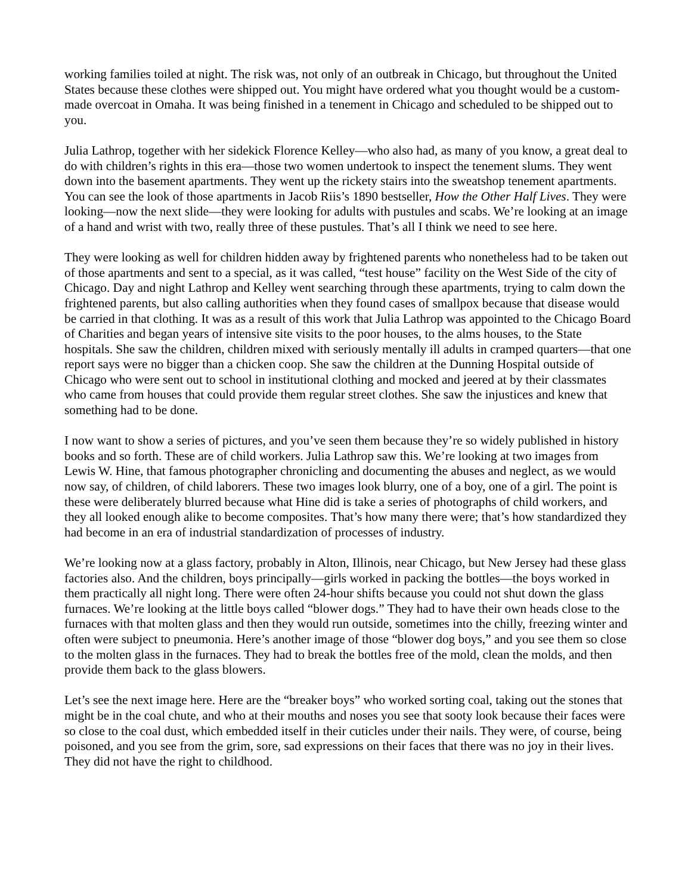working families toiled at night. The risk was, not only of an outbreak in Chicago, but throughout the United States because these clothes were shipped out. You might have ordered what you thought would be a custom-made overcoat in Omaha. It was being finished in a tenement in Chicago and scheduled to be shipped out to you.
Julia Lathrop, together with her sidekick Florence Kelley—who also had, as many of you know, a great deal to do with children’s rights in this era—those two women undertook to inspect the tenement slums. They went down into the basement apartments. They went up the rickety stairs into the sweatshop tenement apartments. You can see the look of those apartments in Jacob Riis’s 1890 bestseller, How the Other Half Lives. They were looking—now the next slide—they were looking for adults with pustules and scabs. We’re looking at an image of a hand and wrist with two, really three of these pustules. That’s all I think we need to see here.
They were looking as well for children hidden away by frightened parents who nonetheless had to be taken out of those apartments and sent to a special, as it was called, “test house” facility on the West Side of the city of Chicago. Day and night Lathrop and Kelley went searching through these apartments, trying to calm down the frightened parents, but also calling authorities when they found cases of smallpox because that disease would be carried in that clothing. It was as a result of this work that Julia Lathrop was appointed to the Chicago Board of Charities and began years of intensive site visits to the poor houses, to the alms houses, to the State hospitals. She saw the children, children mixed with seriously mentally ill adults in cramped quarters—that one report says were no bigger than a chicken coop. She saw the children at the Dunning Hospital outside of Chicago who were sent out to school in institutional clothing and mocked and jeered at by their classmates who came from houses that could provide them regular street clothes. She saw the injustices and knew that something had to be done.
I now want to show a series of pictures, and you’ve seen them because they’re so widely published in history books and so forth. These are of child workers. Julia Lathrop saw this. We’re looking at two images from Lewis W. Hine, that famous photographer chronicling and documenting the abuses and neglect, as we would now say, of children, of child laborers. These two images look blurry, one of a boy, one of a girl. The point is these were deliberately blurred because what Hine did is take a series of photographs of child workers, and they all looked enough alike to become composites. That’s how many there were; that’s how standardized they had become in an era of industrial standardization of processes of industry.
We’re looking now at a glass factory, probably in Alton, Illinois, near Chicago, but New Jersey had these glass factories also. And the children, boys principally—girls worked in packing the bottles—the boys worked in them practically all night long. There were often 24-hour shifts because you could not shut down the glass furnaces. We’re looking at the little boys called “blower dogs.” They had to have their own heads close to the furnaces with that molten glass and then they would run outside, sometimes into the chilly, freezing winter and often were subject to pneumonia. Here’s another image of those “blower dog boys,” and you see them so close to the molten glass in the furnaces. They had to break the bottles free of the mold, clean the molds, and then provide them back to the glass blowers.
Let’s see the next image here. Here are the “breaker boys” who worked sorting coal, taking out the stones that might be in the coal chute, and who at their mouths and noses you see that sooty look because their faces were so close to the coal dust, which embedded itself in their cuticles under their nails. They were, of course, being poisoned, and you see from the grim, sore, sad expressions on their faces that there was no joy in their lives. They did not have the right to childhood.